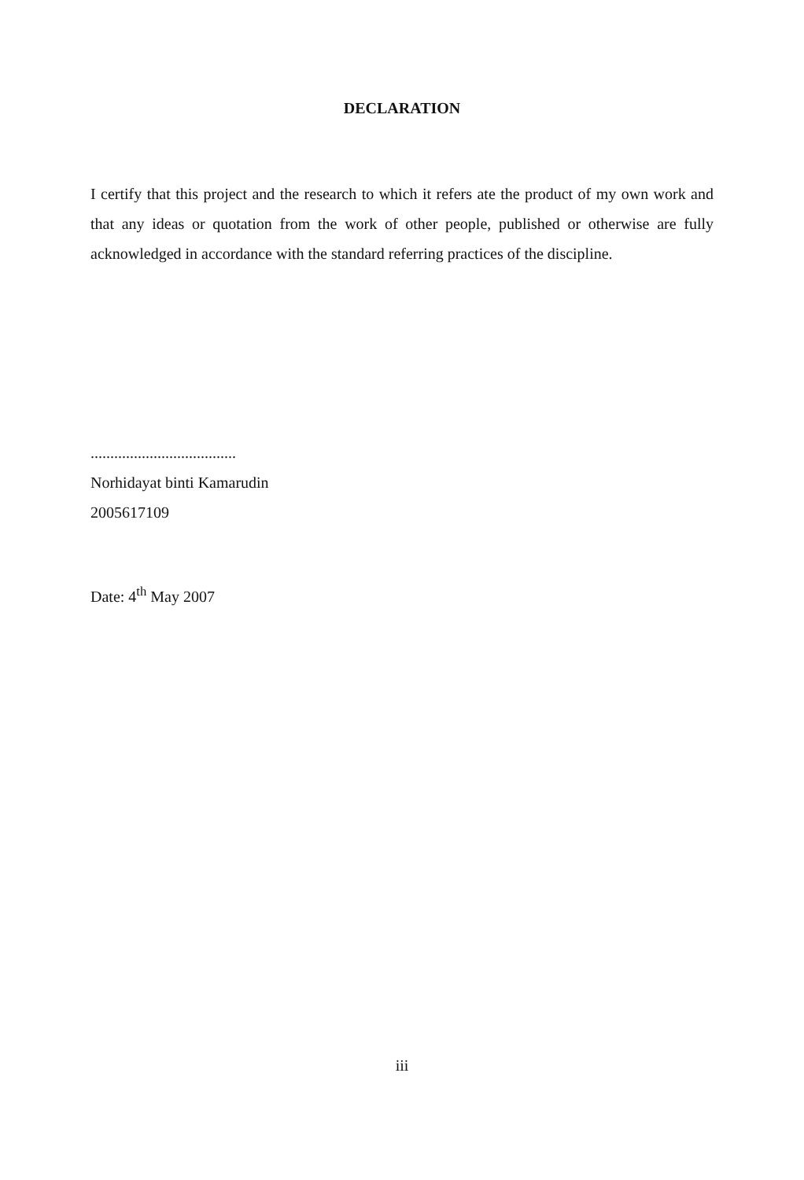DECLARATION
I certify that this project and the research to which it refers ate the product of my own work and that any ideas or quotation from the work of other people, published or otherwise are fully acknowledged in accordance with the standard referring practices of the discipline.
.....................................
Norhidayat binti Kamarudin
2005617109
Date: 4<sup>th</sup> May 2007
iii